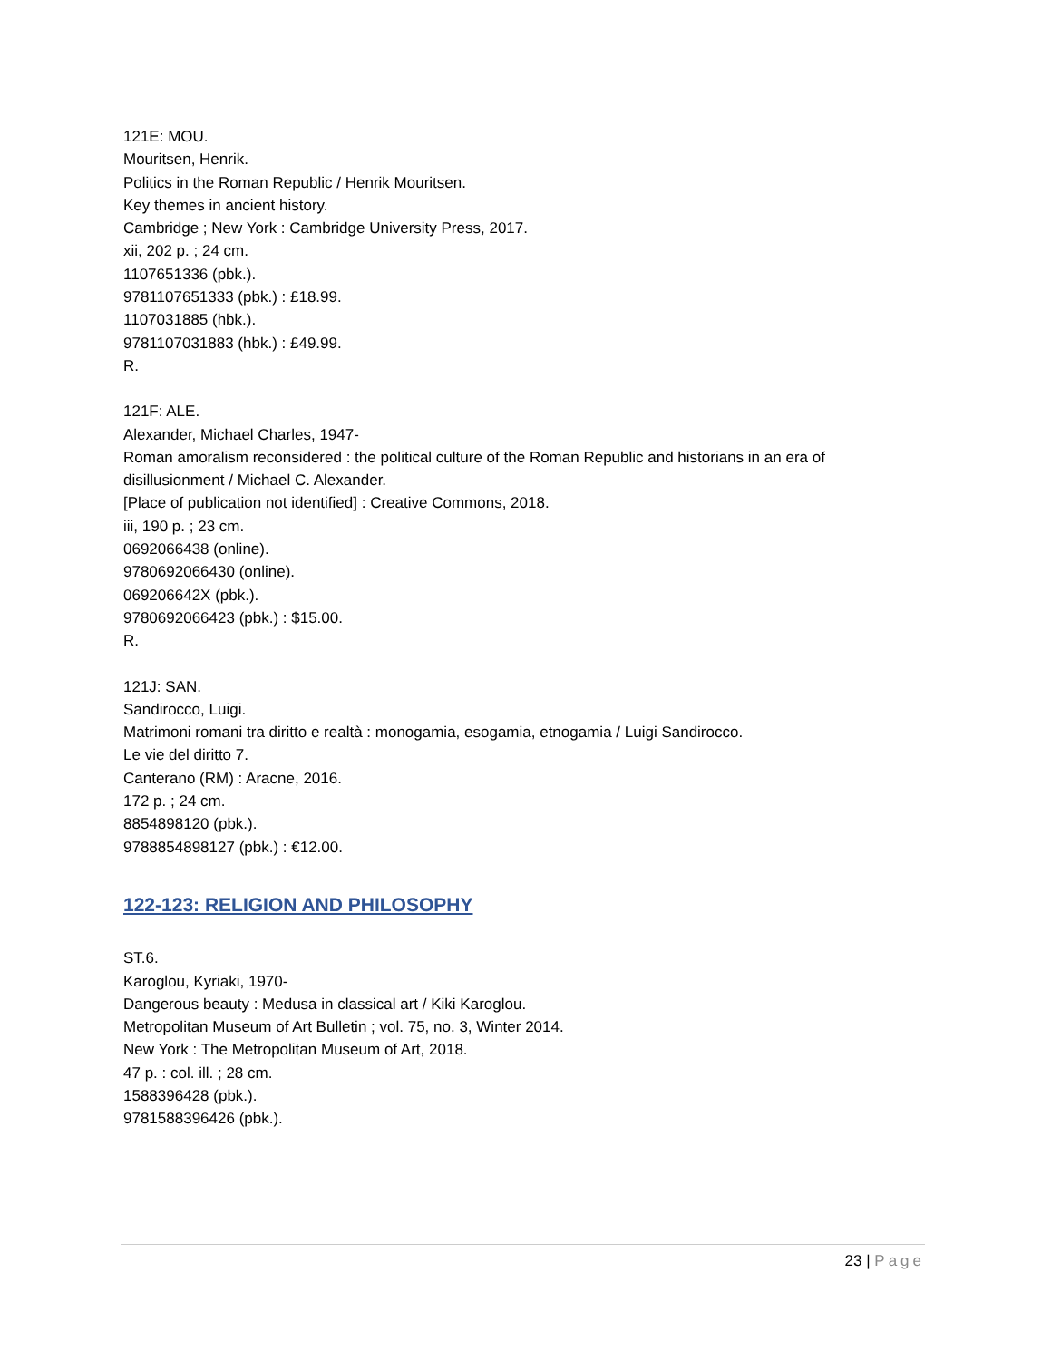121E: MOU.
Mouritsen, Henrik.
Politics in the Roman Republic / Henrik Mouritsen.
Key themes in ancient history.
Cambridge ; New York : Cambridge University Press, 2017.
xii, 202 p. ; 24 cm.
1107651336 (pbk.).
9781107651333 (pbk.) : £18.99.
1107031885 (hbk.).
9781107031883 (hbk.) : £49.99.
R.
121F: ALE.
Alexander, Michael Charles, 1947-
Roman amoralism reconsidered : the political culture of the Roman Republic and historians in an era of disillusionment / Michael C. Alexander.
[Place of publication not identified] : Creative Commons, 2018.
iii, 190 p. ; 23 cm.
0692066438 (online).
9780692066430 (online).
069206642X (pbk.).
9780692066423 (pbk.) : $15.00.
R.
121J: SAN.
Sandirocco, Luigi.
Matrimoni romani tra diritto e realtà : monogamia, esogamia, etnogamia / Luigi Sandirocco.
Le vie del diritto 7.
Canterano (RM) : Aracne, 2016.
172 p. ; 24 cm.
8854898120 (pbk.).
9788854898127 (pbk.) : €12.00.
122-123: RELIGION AND PHILOSOPHY
ST.6.
Karoglou, Kyriaki, 1970-
Dangerous beauty : Medusa in classical art / Kiki Karoglou.
Metropolitan Museum of Art Bulletin ; vol. 75, no. 3, Winter 2014.
New York : The Metropolitan Museum of Art, 2018.
47 p. : col. ill. ; 28 cm.
1588396428 (pbk.).
9781588396426 (pbk.).
23 | Page